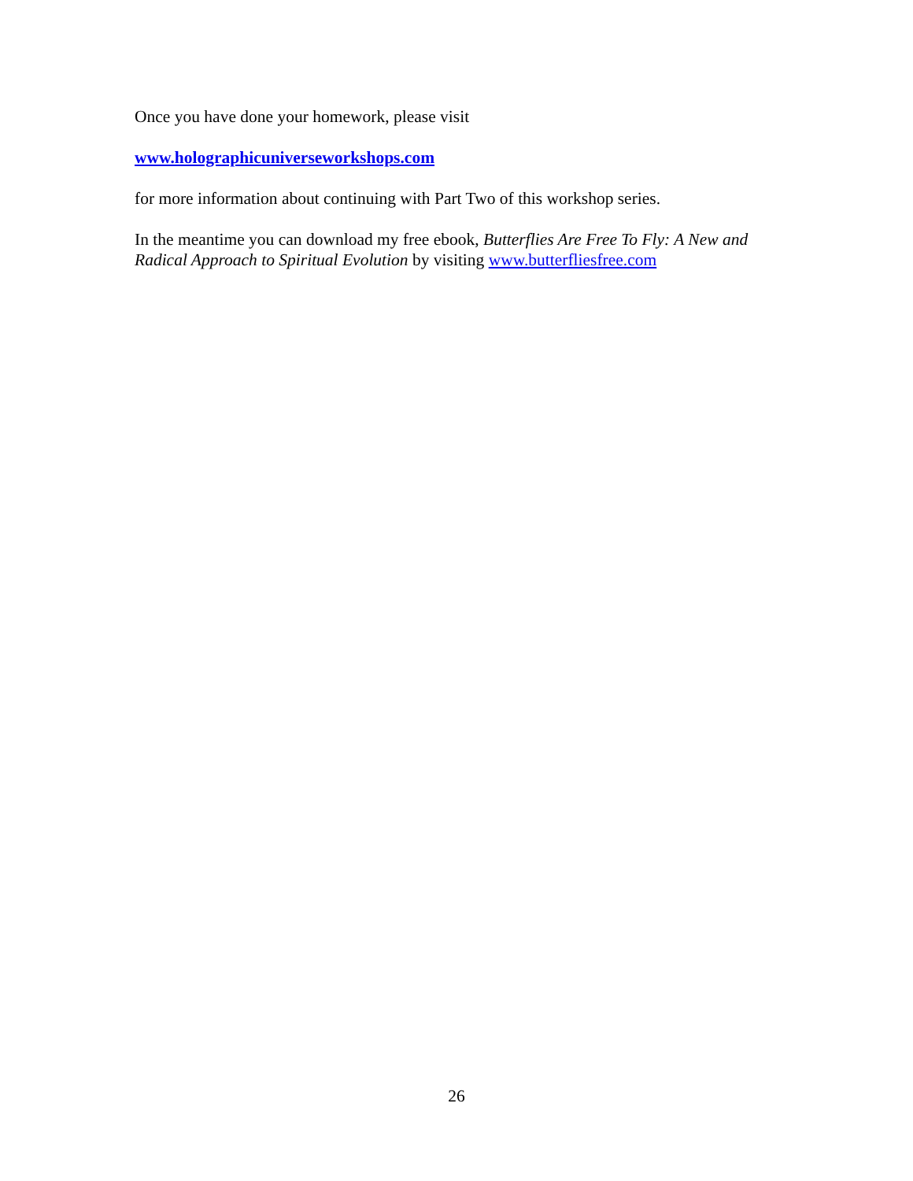Once you have done your homework, please visit
www.holographicuniverseworkshops.com
for more information about continuing with Part Two of this workshop series.
In the meantime you can download my free ebook, Butterflies Are Free To Fly: A New and Radical Approach to Spiritual Evolution by visiting www.butterfliesfree.com
26